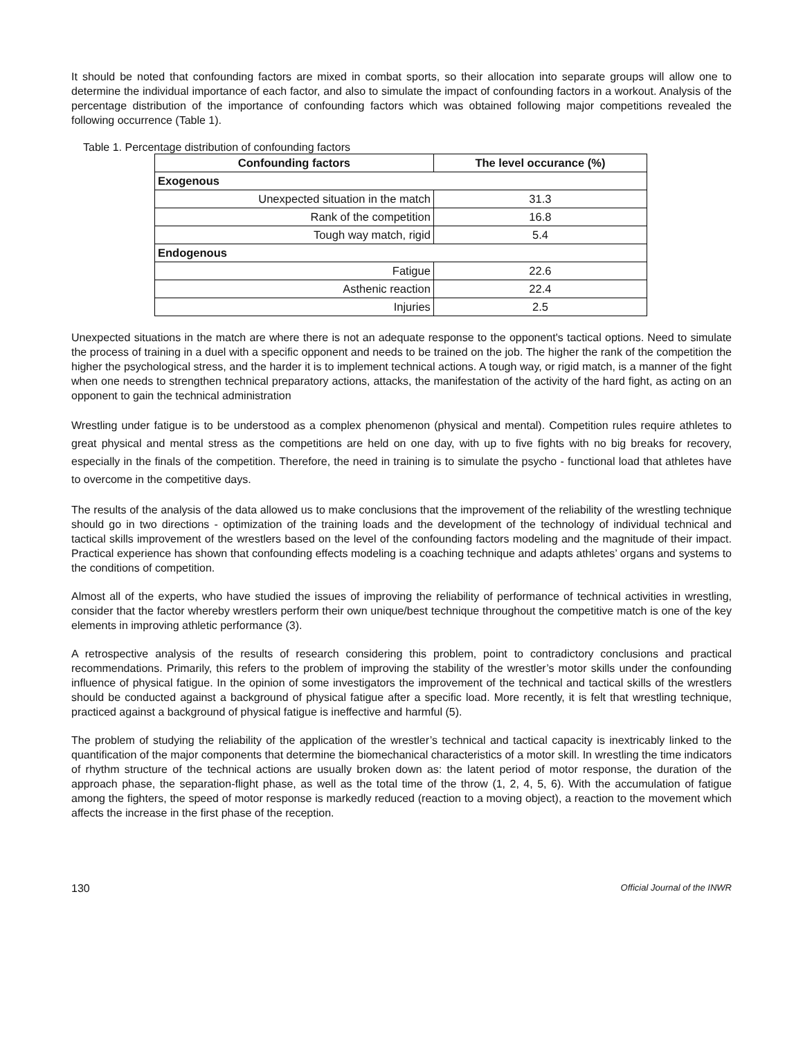It should be noted that confounding factors are mixed in combat sports, so their allocation into separate groups will allow one to determine the individual importance of each factor, and also to simulate the impact of confounding factors in a workout. Analysis of the percentage distribution of the importance of confounding factors which was obtained following major competitions revealed the following occurrence (Table 1).
Table 1. Percentage distribution of confounding factors
| Confounding factors | The level occurance (%) |
| --- | --- |
| Exogenous | |
| Unexpected situation in the match | 31.3 |
| Rank of the competition | 16.8 |
| Tough way match, rigid | 5.4 |
| Endogenous | |
| Fatigue | 22.6 |
| Asthenic reaction | 22.4 |
| Injuries | 2.5 |
Unexpected situations in the match are where there is not an adequate response to the opponent's tactical options. Need to simulate the process of training in a duel with a specific opponent and needs to be trained on the job. The higher the rank of the competition the higher the psychological stress, and the harder it is to implement technical actions. A tough way, or rigid match, is a manner of the fight when one needs to strengthen technical preparatory actions, attacks, the manifestation of the activity of the hard fight, as acting on an opponent to gain the technical administration
Wrestling under fatigue is to be understood as a complex phenomenon (physical and mental). Competition rules require athletes to great physical and mental stress as the competitions are held on one day, with up to five fights with no big breaks for recovery, especially in the finals of the competition. Therefore, the need in training is to simulate the psycho - functional load that athletes have to overcome in the competitive days.
The results of the analysis of the data allowed us to make conclusions that the improvement of the reliability of the wrestling technique should go in two directions - optimization of the training loads and the development of the technology of individual technical and tactical skills improvement of the wrestlers based on the level of the confounding factors modeling and the magnitude of their impact. Practical experience has shown that confounding effects modeling is a coaching technique and adapts athletes’ organs and systems to the conditions of competition.
Almost all of the experts, who have studied the issues of improving the reliability of performance of technical activities in wrestling, consider that the factor whereby wrestlers perform their own unique/best technique throughout the competitive match is one of the key elements in improving athletic performance (3).
A retrospective analysis of the results of research considering this problem, point to contradictory conclusions and practical recommendations. Primarily, this refers to the problem of improving the stability of the wrestler’s motor skills under the confounding influence of physical fatigue. In the opinion of some investigators the improvement of the technical and tactical skills of the wrestlers should be conducted against a background of physical fatigue after a specific load. More recently, it is felt that wrestling technique, practiced against a background of physical fatigue is ineffective and harmful (5).
The problem of studying the reliability of the application of the wrestler’s technical and tactical capacity is inextricably linked to the quantification of the major components that determine the biomechanical characteristics of a motor skill. In wrestling the time indicators of rhythm structure of the technical actions are usually broken down as: the latent period of motor response, the duration of the approach phase, the separation-flight phase, as well as the total time of the throw (1, 2, 4, 5, 6). With the accumulation of fatigue among the fighters, the speed of motor response is markedly reduced (reaction to a moving object), a reaction to the movement which affects the increase in the first phase of the reception.
130 Official Journal of the INWR